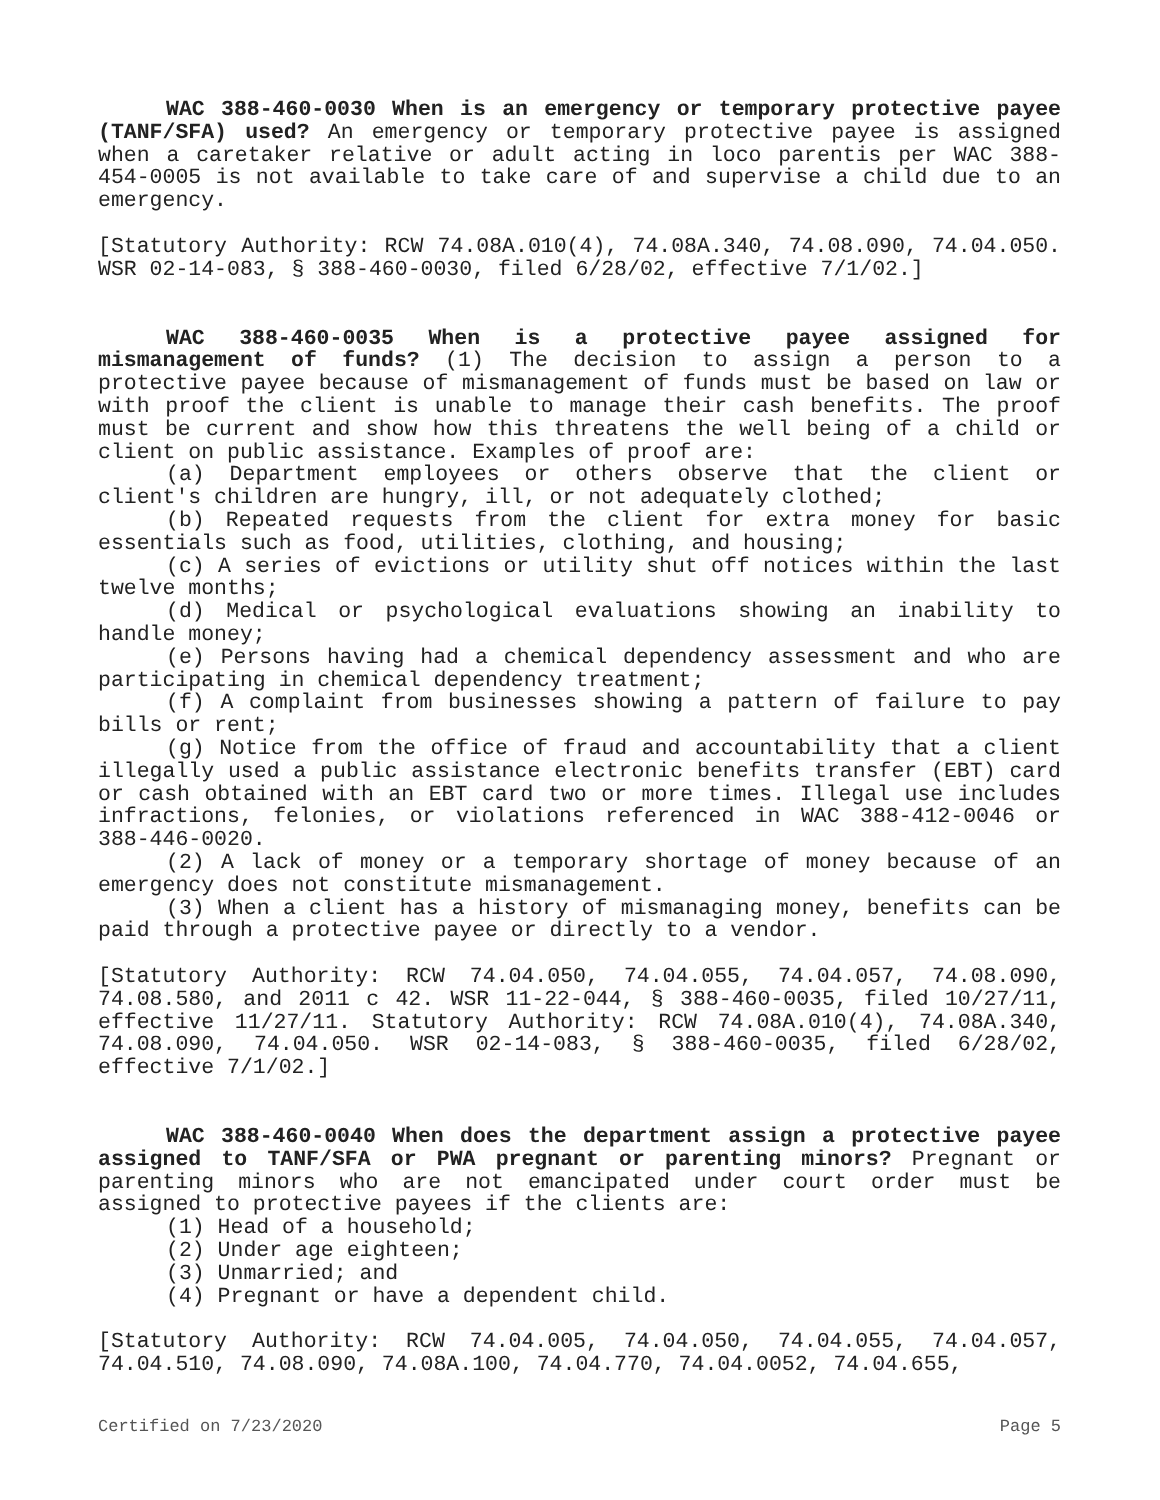WAC 388-460-0030 When is an emergency or temporary protective payee (TANF/SFA) used? An emergency or temporary protective payee is assigned when a caretaker relative or adult acting in loco parentis per WAC 388-454-0005 is not available to take care of and supervise a child due to an emergency.
[Statutory Authority: RCW 74.08A.010(4), 74.08A.340, 74.08.090, 74.04.050. WSR 02-14-083, § 388-460-0030, filed 6/28/02, effective 7/1/02.]
WAC 388-460-0035 When is a protective payee assigned for mismanagement of funds? (1) The decision to assign a person to a protective payee because of mismanagement of funds must be based on law or with proof the client is unable to manage their cash benefits. The proof must be current and show how this threatens the well being of a child or client on public assistance. Examples of proof are:
(a) Department employees or others observe that the client or client's children are hungry, ill, or not adequately clothed;
(b) Repeated requests from the client for extra money for basic essentials such as food, utilities, clothing, and housing;
(c) A series of evictions or utility shut off notices within the last twelve months;
(d) Medical or psychological evaluations showing an inability to handle money;
(e) Persons having had a chemical dependency assessment and who are participating in chemical dependency treatment;
(f) A complaint from businesses showing a pattern of failure to pay bills or rent;
(g) Notice from the office of fraud and accountability that a client illegally used a public assistance electronic benefits transfer (EBT) card or cash obtained with an EBT card two or more times. Illegal use includes infractions, felonies, or violations referenced in WAC 388-412-0046 or 388-446-0020.
(2) A lack of money or a temporary shortage of money because of an emergency does not constitute mismanagement.
(3) When a client has a history of mismanaging money, benefits can be paid through a protective payee or directly to a vendor.
[Statutory Authority: RCW 74.04.050, 74.04.055, 74.04.057, 74.08.090, 74.08.580, and 2011 c 42. WSR 11-22-044, § 388-460-0035, filed 10/27/11, effective 11/27/11. Statutory Authority: RCW 74.08A.010(4), 74.08A.340, 74.08.090, 74.04.050. WSR 02-14-083, § 388-460-0035, filed 6/28/02, effective 7/1/02.]
WAC 388-460-0040 When does the department assign a protective payee assigned to TANF/SFA or PWA pregnant or parenting minors? Pregnant or parenting minors who are not emancipated under court order must be assigned to protective payees if the clients are:
(1) Head of a household;
(2) Under age eighteen;
(3) Unmarried; and
(4) Pregnant or have a dependent child.
[Statutory Authority: RCW 74.04.005, 74.04.050, 74.04.055, 74.04.057, 74.04.510, 74.08.090, 74.08A.100, 74.04.770, 74.04.0052, 74.04.655,
Certified on 7/23/2020 Page 5